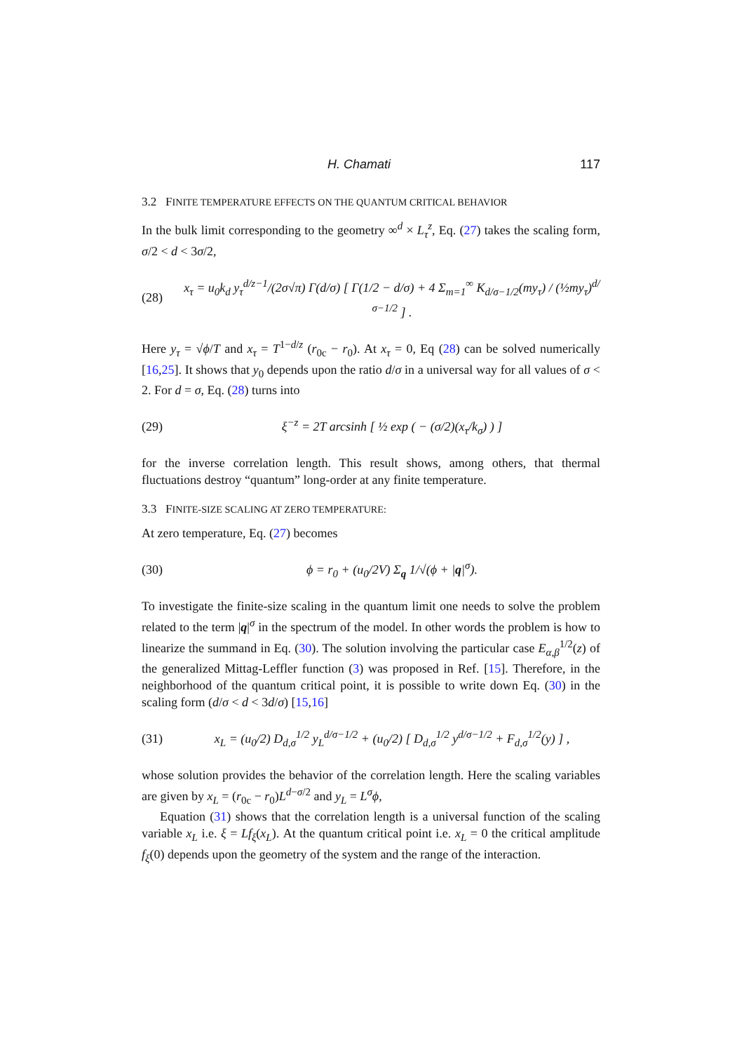H. Chamati 117
3.2 FINITE TEMPERATURE EFFECTS ON THE QUANTUM CRITICAL BEHAVIOR
In the bulk limit corresponding to the geometry ∞<sup>d</sup> × L<sub>τ</sub><sup>z</sup>, Eq. (27) takes the scaling form, σ/2 < d < 3σ/2,
(28) x<sub>τ</sub> = u<sub>0</sub>k<sub>d</sub> y<sub>τ</sub><sup>d/z−1</sup>/(2σ√π) Γ(d/σ) [ Γ(1/2 − d/σ) + 4 Σ<sub>m=1</sub><sup>∞</sup> K<sub>d/σ−1/2</sub>(my<sub>τ</sub>) / (½my<sub>τ</sub>)<sup>d/σ−1/2</sup> ] .
Here y<sub>τ</sub> = √ϕ/T and x<sub>τ</sub> = T<sup>1−d/z</sup> (r<sub>0c</sub> − r<sub>0</sub>). At x<sub>τ</sub> = 0, Eq (28) can be solved numerically [16,25]. It shows that y<sub>0</sub> depends upon the ratio d/σ in a universal way for all values of σ < 2. For d = σ, Eq. (28) turns into
(29) ξ<sup>−z</sup> = 2T arcsinh [ ½ exp ( − (σ/2)(x<sub>τ</sub>/k<sub>σ</sub>) ) ]
for the inverse correlation length. This result shows, among others, that thermal fluctuations destroy “quantum” long-order at any finite temperature.
3.3 FINITE-SIZE SCALING AT ZERO TEMPERATURE:
At zero temperature, Eq. (27) becomes
(30) ϕ = r<sub>0</sub> + (u<sub>0</sub>/2V) Σ<sub>q</sub> 1/√(ϕ + |q|<sup>σ</sup>).
To investigate the finite-size scaling in the quantum limit one needs to solve the problem related to the term |q|<sup>σ</sup> in the spectrum of the model. In other words the problem is how to linearize the summand in Eq. (30). The solution involving the particular case E<sub>α,β</sub><sup>1/2</sup>(z) of the generalized Mittag-Leffler function (3) was proposed in Ref. [15]. Therefore, in the neighborhood of the quantum critical point, it is possible to write down Eq. (30) in the scaling form (d/σ < d < 3d/σ) [15,16]
(31) x<sub>L</sub> = (u<sub>0</sub>/2) D<sub>d,σ</sub><sup>1/2</sup> y<sub>L</sub><sup>d/σ−1/2</sup> + (u<sub>0</sub>/2) [ D<sub>d,σ</sub><sup>1/2</sup> y<sup>d/σ−1/2</sup> + F<sub>d,σ</sub><sup>1/2</sup>(y) ] ,
whose solution provides the behavior of the correlation length. Here the scaling variables are given by x<sub>L</sub> = (r<sub>0c</sub> − r<sub>0</sub>)L<sup>d−σ/2</sup> and y<sub>L</sub> = L<sup>σ</sup>ϕ,
Equation (31) shows that the correlation length is a universal function of the scaling variable x<sub>L</sub> i.e. ξ = Lf<sub>ξ</sub>(x<sub>L</sub>). At the quantum critical point i.e. x<sub>L</sub> = 0 the critical amplitude f<sub>ξ</sub>(0) depends upon the geometry of the system and the range of the interaction.